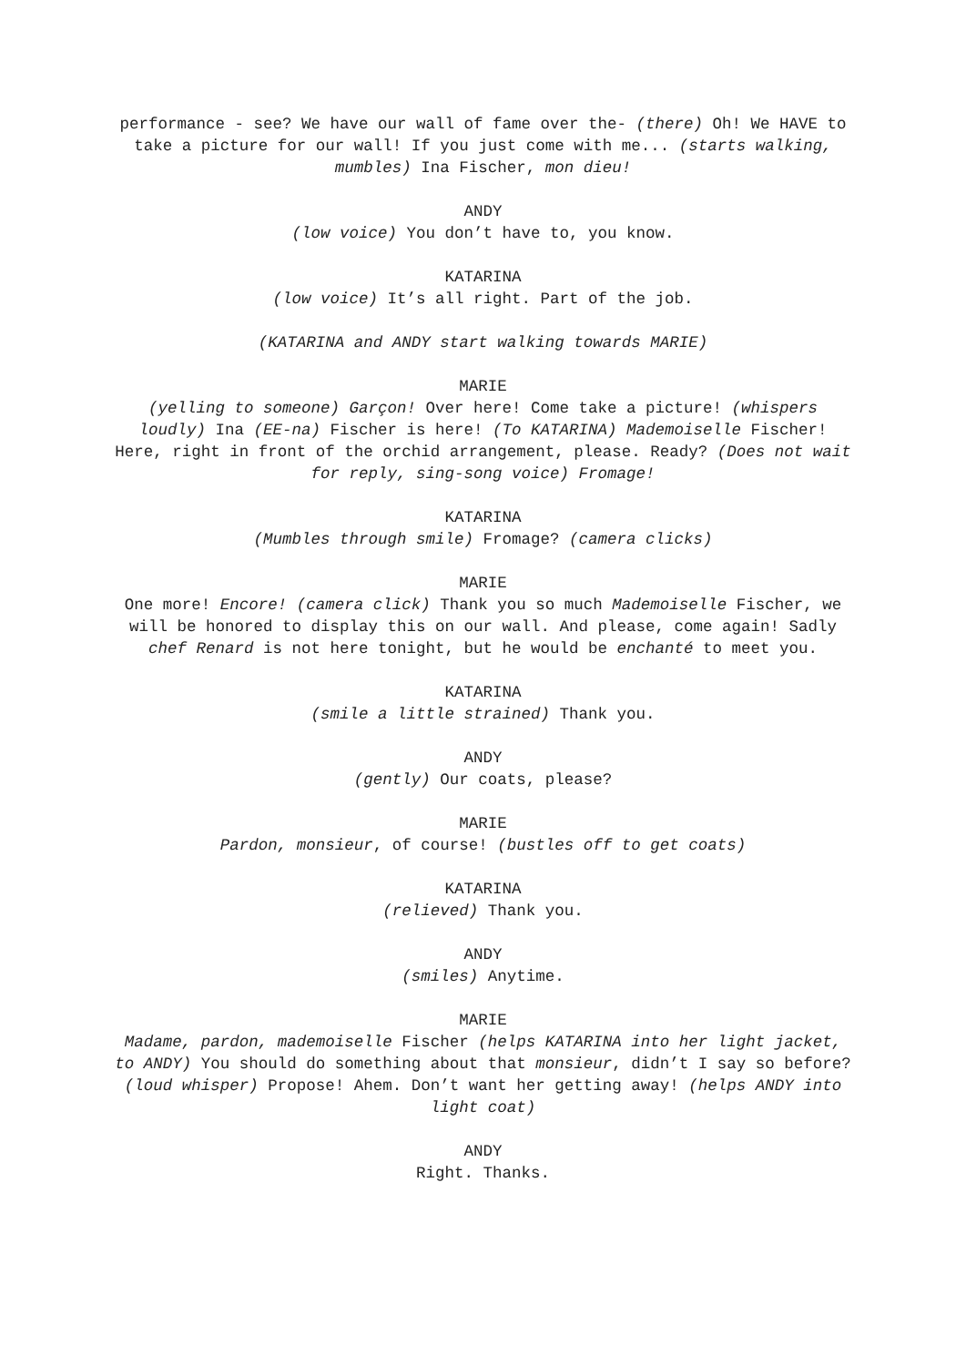performance - see? We have our wall of fame over the- (there) Oh! We HAVE to take a picture for our wall! If you just come with me... (starts walking, mumbles) Ina Fischer, mon dieu!
ANDY
(low voice) You don’t have to, you know.
KATARINA
(low voice) It’s all right. Part of the job.
(KATARINA and ANDY start walking towards MARIE)
MARIE
(yelling to someone) Garçon! Over here! Come take a picture! (whispers loudly) Ina (EE-na) Fischer is here! (To KATARINA) Mademoiselle Fischer! Here, right in front of the orchid arrangement, please. Ready? (Does not wait for reply, sing-song voice) Fromage!
KATARINA
(Mumbles through smile) Fromage? (camera clicks)
MARIE
One more! Encore! (camera click) Thank you so much Mademoiselle Fischer, we will be honored to display this on our wall. And please, come again! Sadly chef Renard is not here tonight, but he would be enchanté to meet you.
KATARINA
(smile a little strained) Thank you.
ANDY
(gently) Our coats, please?
MARIE
Pardon, monsieur, of course! (bustles off to get coats)
KATARINA
(relieved) Thank you.
ANDY
(smiles) Anytime.
MARIE
Madame, pardon, mademoiselle Fischer (helps KATARINA into her light jacket, to ANDY) You should do something about that monsieur, didn’t I say so before? (loud whisper) Propose! Ahem. Don’t want her getting away! (helps ANDY into light coat)
ANDY
Right. Thanks.